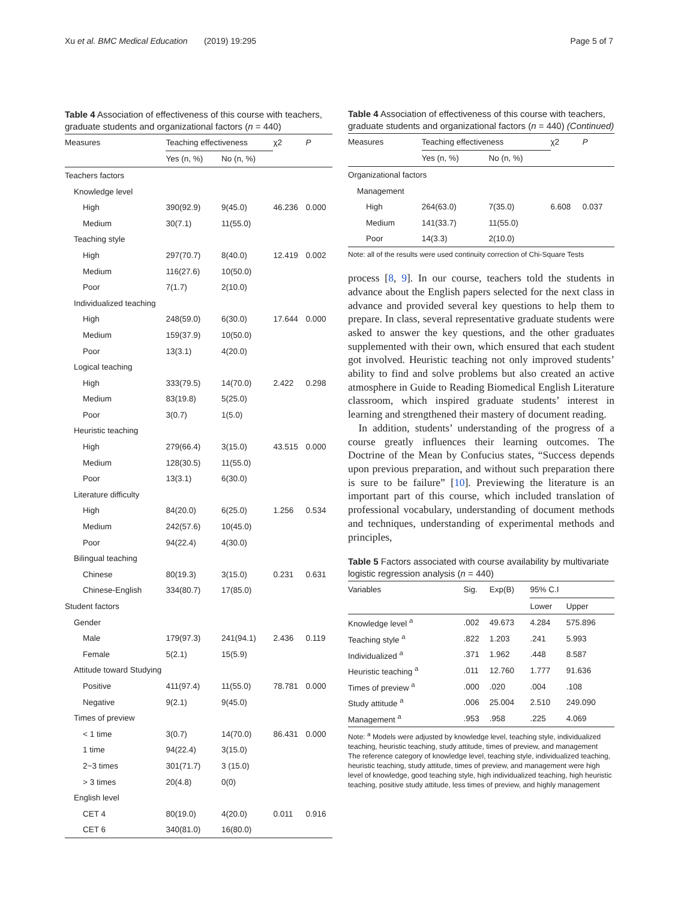Xu et al. BMC Medical Education (2019) 19:295 Page 5 of 7
Table 4 Association of effectiveness of this course with teachers, graduate students and organizational factors (n = 440)
| Measures | Teaching effectiveness | | χ2 | P |
| --- | --- | --- | --- | --- |
| | Yes (n, %) | No (n, %) | | |
| Teachers factors | | | | |
| Knowledge level | | | | |
| High | 390(92.9) | 9(45.0) | 46.236 | 0.000 |
| Medium | 30(7.1) | 11(55.0) | | |
| Teaching style | | | | |
| High | 297(70.7) | 8(40.0) | 12.419 | 0.002 |
| Medium | 116(27.6) | 10(50.0) | | |
| Poor | 7(1.7) | 2(10.0) | | |
| Individualized teaching | | | | |
| High | 248(59.0) | 6(30.0) | 17.644 | 0.000 |
| Medium | 159(37.9) | 10(50.0) | | |
| Poor | 13(3.1) | 4(20.0) | | |
| Logical teaching | | | | |
| High | 333(79.5) | 14(70.0) | 2.422 | 0.298 |
| Medium | 83(19.8) | 5(25.0) | | |
| Poor | 3(0.7) | 1(5.0) | | |
| Heuristic teaching | | | | |
| High | 279(66.4) | 3(15.0) | 43.515 | 0.000 |
| Medium | 128(30.5) | 11(55.0) | | |
| Poor | 13(3.1) | 6(30.0) | | |
| Literature difficulty | | | | |
| High | 84(20.0) | 6(25.0) | 1.256 | 0.534 |
| Medium | 242(57.6) | 10(45.0) | | |
| Poor | 94(22.4) | 4(30.0) | | |
| Bilingual teaching | | | | |
| Chinese | 80(19.3) | 3(15.0) | 0.231 | 0.631 |
| Chinese-English | 334(80.7) | 17(85.0) | | |
| Student factors | | | | |
| Gender | | | | |
| Male | 179(97.3) | 241(94.1) | 2.436 | 0.119 |
| Female | 5(2.1) | 15(5.9) | | |
| Attitude toward Studying | | | | |
| Positive | 411(97.4) | 11(55.0) | 78.781 | 0.000 |
| Negative | 9(2.1) | 9(45.0) | | |
| Times of preview | | | | |
| < 1 time | 3(0.7) | 14(70.0) | 86.431 | 0.000 |
| 1 time | 94(22.4) | 3(15.0) | | |
| 2~3 times | 301(71.7) | 3 (15.0) | | |
| > 3 times | 20(4.8) | 0(0) | | |
| English level | | | | |
| CET 4 | 80(19.0) | 4(20.0) | 0.011 | 0.916 |
| CET 6 | 340(81.0) | 16(80.0) | | |
Table 4 Association of effectiveness of this course with teachers, graduate students and organizational factors (n = 440) (Continued)
| Measures | Teaching effectiveness | | χ2 | P |
| --- | --- | --- | --- | --- |
| | Yes (n, %) | No (n, %) | | |
| Organizational factors | | | | |
| Management | | | | |
| High | 264(63.0) | 7(35.0) | 6.608 | 0.037 |
| Medium | 141(33.7) | 11(55.0) | | |
| Poor | 14(3.3) | 2(10.0) | | |
Note: all of the results were used continuity correction of Chi-Square Tests
process [8, 9]. In our course, teachers told the students in advance about the English papers selected for the next class in advance and provided several key questions to help them to prepare. In class, several representative graduate students were asked to answer the key questions, and the other graduates supplemented with their own, which ensured that each student got involved. Heuristic teaching not only improved students’ ability to find and solve problems but also created an active atmosphere in Guide to Reading Biomedical English Literature classroom, which inspired graduate students’ interest in learning and strengthened their mastery of document reading.
In addition, students’ understanding of the progress of a course greatly influences their learning outcomes. The Doctrine of the Mean by Confucius states, “Success depends upon previous preparation, and without such preparation there is sure to be failure” [10]. Previewing the literature is an important part of this course, which included translation of professional vocabulary, understanding of document methods and techniques, understanding of experimental methods and principles,
Table 5 Factors associated with course availability by multivariate logistic regression analysis (n = 440)
| Variables | Sig. | Exp(B) | 95% C.I | |
| --- | --- | --- | --- | --- |
| | | | Lower | Upper |
| Knowledge level <sup>a</sup> | .002 | 49.673 | 4.284 | 575.896 |
| Teaching style <sup>a</sup> | .822 | 1.203 | .241 | 5.993 |
| Individualized <sup>a</sup> | .371 | 1.962 | .448 | 8.587 |
| Heuristic teaching <sup>a</sup> | .011 | 12.760 | 1.777 | 91.636 |
| Times of preview <sup>a</sup> | .000 | .020 | .004 | .108 |
| Study attitude <sup>a</sup> | .006 | 25.004 | 2.510 | 249.090 |
| Management <sup>a</sup> | .953 | .958 | .225 | 4.069 |
Note: <sup>a</sup> Models were adjusted by knowledge level, teaching style, individualized teaching, heuristic teaching, study attitude, times of preview, and management
The reference category of knowledge level, teaching style, individualized teaching, heuristic teaching, study attitude, times of preview, and management were high level of knowledge, good teaching style, high individualized teaching, high heuristic teaching, positive study attitude, less times of preview, and highly management